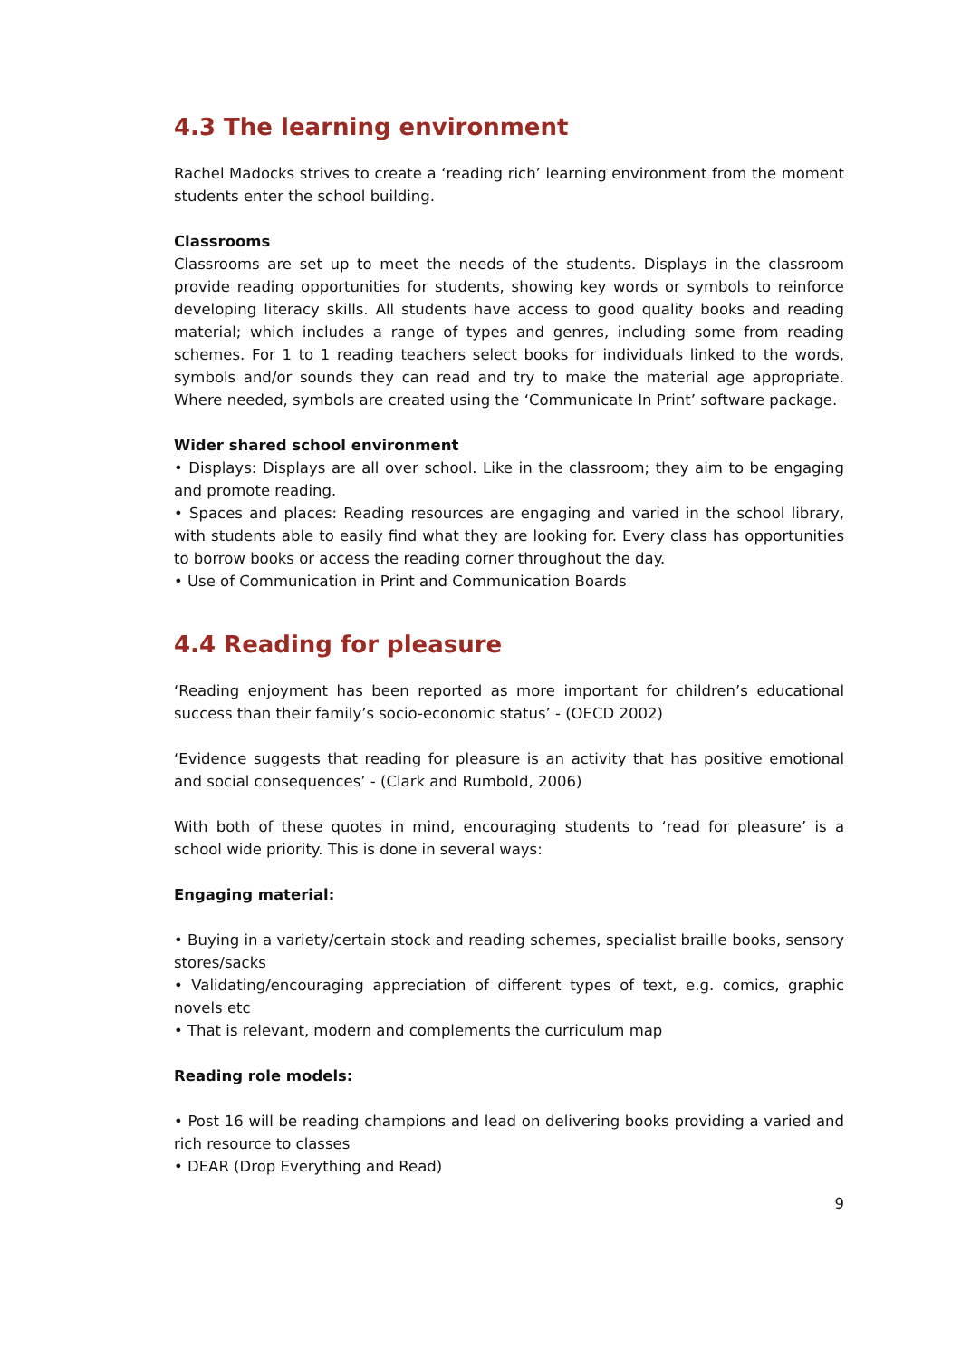4.3 The learning environment
Rachel Madocks strives to create a ‘reading rich’ learning environment from the moment students enter the school building.
Classrooms
Classrooms are set up to meet the needs of the students. Displays in the classroom provide reading opportunities for students, showing key words or symbols to reinforce developing literacy skills. All students have access to good quality books and reading material; which includes a range of types and genres, including some from reading schemes. For 1 to 1 reading teachers select books for individuals linked to the words, symbols and/or sounds they can read and try to make the material age appropriate. Where needed, symbols are created using the ‘Communicate In Print’ software package.
Wider shared school environment
• Displays: Displays are all over school. Like in the classroom; they aim to be engaging and promote reading.
• Spaces and places: Reading resources are engaging and varied in the school library, with students able to easily find what they are looking for. Every class has opportunities to borrow books or access the reading corner throughout the day.
• Use of Communication in Print and Communication Boards
4.4 Reading for pleasure
‘Reading enjoyment has been reported as more important for children’s educational success than their family’s socio-economic status’ - (OECD 2002)
‘Evidence suggests that reading for pleasure is an activity that has positive emotional and social consequences’ - (Clark and Rumbold, 2006)
With both of these quotes in mind, encouraging students to ‘read for pleasure’ is a school wide priority. This is done in several ways:
Engaging material:
• Buying in a variety/certain stock and reading schemes, specialist braille books, sensory stores/sacks
• Validating/encouraging appreciation of different types of text, e.g. comics, graphic novels etc
• That is relevant, modern and complements the curriculum map
Reading role models:
• Post 16 will be reading champions and lead on delivering books providing a varied and rich resource to classes
• DEAR (Drop Everything and Read)
9